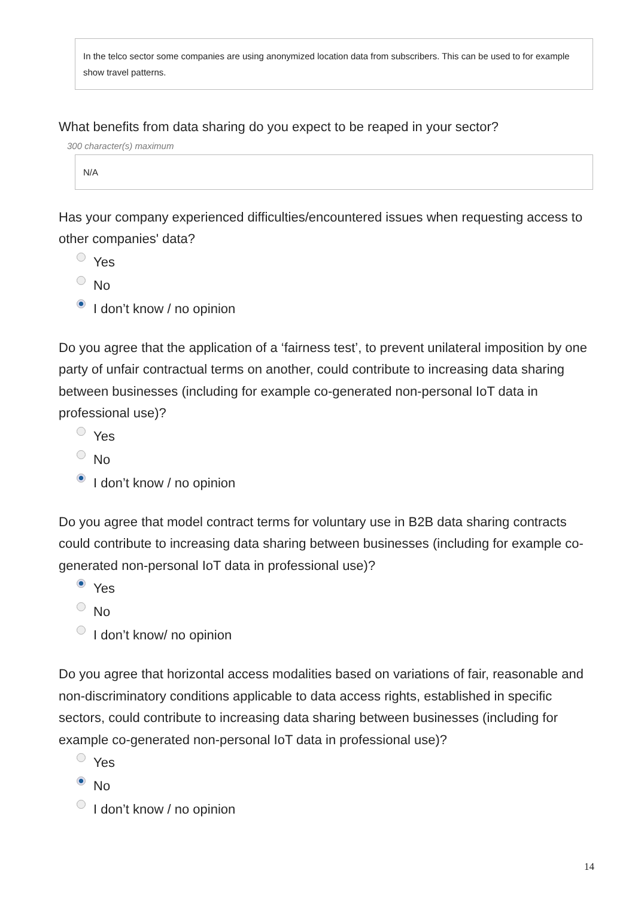In the telco sector some companies are using anonymized location data from subscribers. This can be used to for example show travel patterns.
What benefits from data sharing do you expect to be reaped in your sector?
300 character(s) maximum
N/A
Has your company experienced difficulties/encountered issues when requesting access to other companies' data?
Yes
No
I don’t know / no opinion
Do you agree that the application of a ‘fairness test’, to prevent unilateral imposition by one party of unfair contractual terms on another, could contribute to increasing data sharing between businesses (including for example co-generated non-personal IoT data in professional use)?
Yes
No
I don’t know / no opinion
Do you agree that model contract terms for voluntary use in B2B data sharing contracts could contribute to increasing data sharing between businesses (including for example co-generated non-personal IoT data in professional use)?
Yes
No
I don’t know/ no opinion
Do you agree that horizontal access modalities based on variations of fair, reasonable and non-discriminatory conditions applicable to data access rights, established in specific sectors, could contribute to increasing data sharing between businesses (including for example co-generated non-personal IoT data in professional use)?
Yes
No
I don’t know / no opinion
14